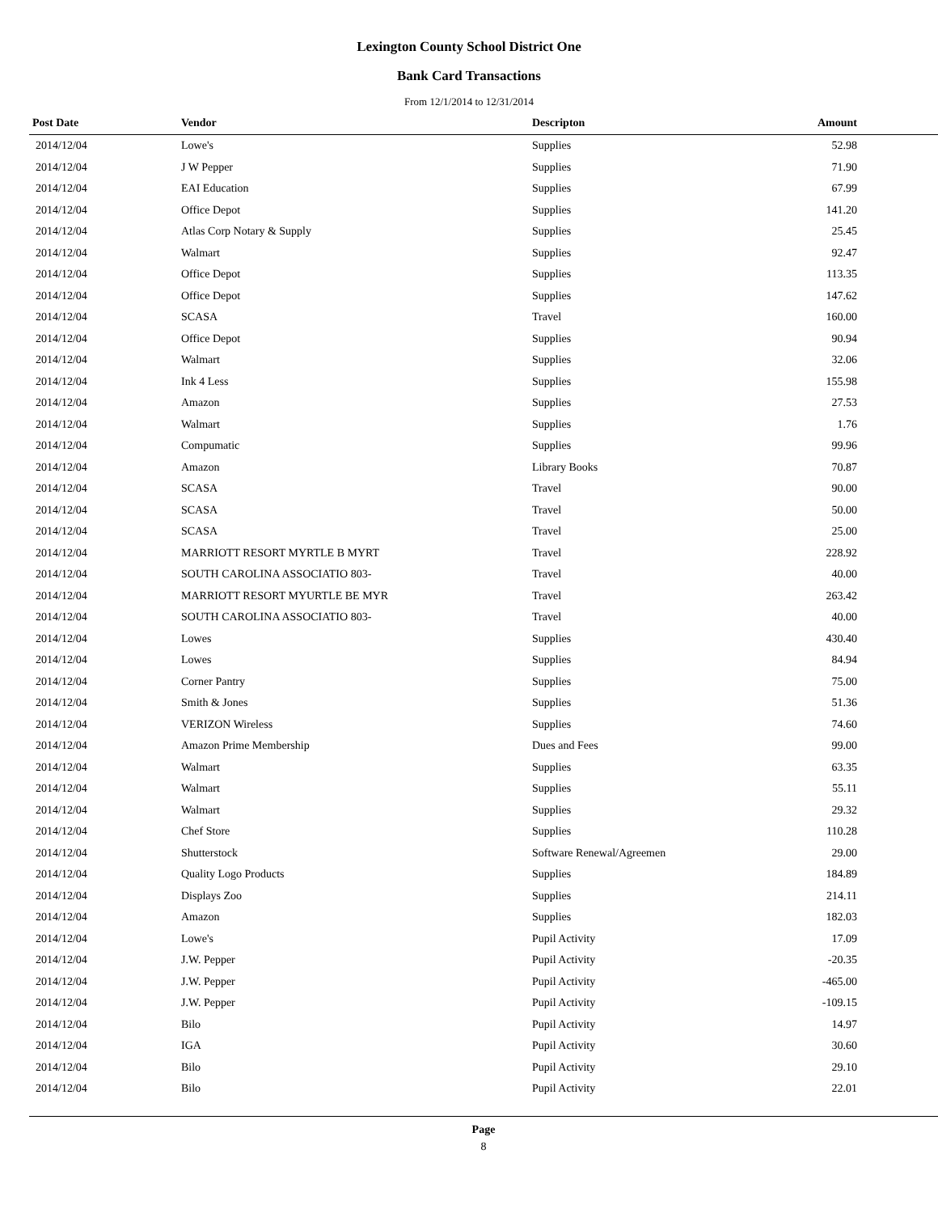Lexington County School District One
Bank Card Transactions
From 12/1/2014 to 12/31/2014
| Post Date | Vendor | Descripton | Amount | |
| --- | --- | --- | --- | --- |
| 2014/12/04 | Lowe's | Supplies | 52.98 | |
| 2014/12/04 | J W Pepper | Supplies | 71.90 | |
| 2014/12/04 | EAI Education | Supplies | 67.99 | |
| 2014/12/04 | Office Depot | Supplies | 141.20 | |
| 2014/12/04 | Atlas Corp Notary & Supply | Supplies | 25.45 | |
| 2014/12/04 | Walmart | Supplies | 92.47 | |
| 2014/12/04 | Office Depot | Supplies | 113.35 | |
| 2014/12/04 | Office Depot | Supplies | 147.62 | |
| 2014/12/04 | SCASA | Travel | 160.00 | |
| 2014/12/04 | Office Depot | Supplies | 90.94 | |
| 2014/12/04 | Walmart | Supplies | 32.06 | |
| 2014/12/04 | Ink 4 Less | Supplies | 155.98 | |
| 2014/12/04 | Amazon | Supplies | 27.53 | |
| 2014/12/04 | Walmart | Supplies | 1.76 | |
| 2014/12/04 | Compumatic | Supplies | 99.96 | |
| 2014/12/04 | Amazon | Library Books | 70.87 | |
| 2014/12/04 | SCASA | Travel | 90.00 | |
| 2014/12/04 | SCASA | Travel | 50.00 | |
| 2014/12/04 | SCASA | Travel | 25.00 | |
| 2014/12/04 | MARRIOTT RESORT MYRTLE B MYRT | Travel | 228.92 | |
| 2014/12/04 | SOUTH CAROLINA ASSOCIATIO 803- | Travel | 40.00 | |
| 2014/12/04 | MARRIOTT RESORT MYURTLE BE MYR | Travel | 263.42 | |
| 2014/12/04 | SOUTH CAROLINA ASSOCIATIO 803- | Travel | 40.00 | |
| 2014/12/04 | Lowes | Supplies | 430.40 | |
| 2014/12/04 | Lowes | Supplies | 84.94 | |
| 2014/12/04 | Corner Pantry | Supplies | 75.00 | |
| 2014/12/04 | Smith & Jones | Supplies | 51.36 | |
| 2014/12/04 | VERIZON Wireless | Supplies | 74.60 | |
| 2014/12/04 | Amazon Prime Membership | Dues and Fees | 99.00 | |
| 2014/12/04 | Walmart | Supplies | 63.35 | |
| 2014/12/04 | Walmart | Supplies | 55.11 | |
| 2014/12/04 | Walmart | Supplies | 29.32 | |
| 2014/12/04 | Chef Store | Supplies | 110.28 | |
| 2014/12/04 | Shutterstock | Software Renewal/Agreemen | 29.00 | |
| 2014/12/04 | Quality Logo Products | Supplies | 184.89 | |
| 2014/12/04 | Displays Zoo | Supplies | 214.11 | |
| 2014/12/04 | Amazon | Supplies | 182.03 | |
| 2014/12/04 | Lowe's | Pupil Activity | 17.09 | |
| 2014/12/04 | J.W. Pepper | Pupil Activity | -20.35 | |
| 2014/12/04 | J.W. Pepper | Pupil Activity | -465.00 | |
| 2014/12/04 | J.W. Pepper | Pupil Activity | -109.15 | |
| 2014/12/04 | Bilo | Pupil Activity | 14.97 | |
| 2014/12/04 | IGA | Pupil Activity | 30.60 | |
| 2014/12/04 | Bilo | Pupil Activity | 29.10 | |
| 2014/12/04 | Bilo | Pupil Activity | 22.01 | |
Page
8